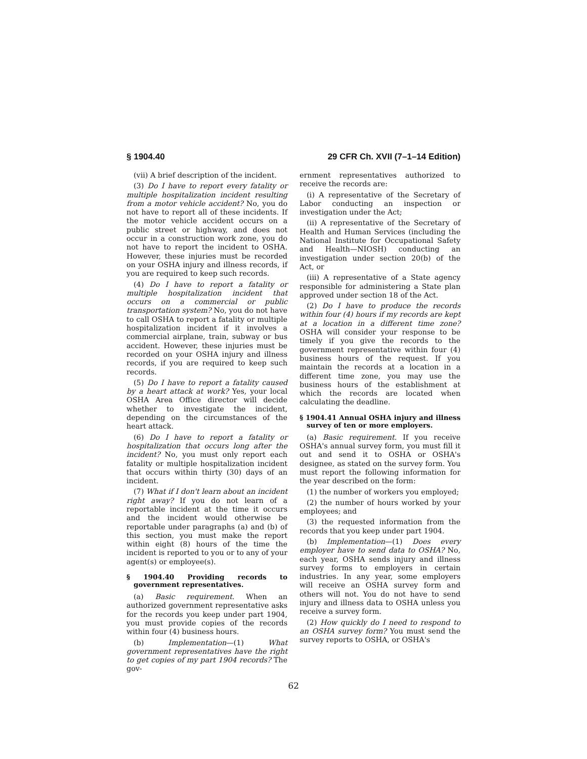§ 1904.40 29 CFR Ch. XVII (7–1–14 Edition)
(vii) A brief description of the incident.
(3) Do I have to report every fatality or multiple hospitalization incident resulting from a motor vehicle accident? No, you do not have to report all of these incidents. If the motor vehicle accident occurs on a public street or highway, and does not occur in a construction work zone, you do not have to report the incident to OSHA. However, these injuries must be recorded on your OSHA injury and illness records, if you are required to keep such records.
(4) Do I have to report a fatality or multiple hospitalization incident that occurs on a commercial or public transportation system? No, you do not have to call OSHA to report a fatality or multiple hospitalization incident if it involves a commercial airplane, train, subway or bus accident. However, these injuries must be recorded on your OSHA injury and illness records, if you are required to keep such records.
(5) Do I have to report a fatality caused by a heart attack at work? Yes, your local OSHA Area Office director will decide whether to investigate the incident, depending on the circumstances of the heart attack.
(6) Do I have to report a fatality or hospitalization that occurs long after the incident? No, you must only report each fatality or multiple hospitalization incident that occurs within thirty (30) days of an incident.
(7) What if I don't learn about an incident right away? If you do not learn of a reportable incident at the time it occurs and the incident would otherwise be reportable under paragraphs (a) and (b) of this section, you must make the report within eight (8) hours of the time the incident is reported to you or to any of your agent(s) or employee(s).
§ 1904.40 Providing records to government representatives.
(a) Basic requirement. When an authorized government representative asks for the records you keep under part 1904, you must provide copies of the records within four (4) business hours.
(b) Implementation—(1) What government representatives have the right to get copies of my part 1904 records? The gov-
ernment representatives authorized to receive the records are:
(i) A representative of the Secretary of Labor conducting an inspection or investigation under the Act;
(ii) A representative of the Secretary of Health and Human Services (including the National Institute for Occupational Safety and Health—NIOSH) conducting an investigation under section 20(b) of the Act, or
(iii) A representative of a State agency responsible for administering a State plan approved under section 18 of the Act.
(2) Do I have to produce the records within four (4) hours if my records are kept at a location in a different time zone? OSHA will consider your response to be timely if you give the records to the government representative within four (4) business hours of the request. If you maintain the records at a location in a different time zone, you may use the business hours of the establishment at which the records are located when calculating the deadline.
§ 1904.41 Annual OSHA injury and illness survey of ten or more employers.
(a) Basic requirement. If you receive OSHA's annual survey form, you must fill it out and send it to OSHA or OSHA's designee, as stated on the survey form. You must report the following information for the year described on the form:
(1) the number of workers you employed;
(2) the number of hours worked by your employees; and
(3) the requested information from the records that you keep under part 1904.
(b) Implementation—(1) Does every employer have to send data to OSHA? No, each year, OSHA sends injury and illness survey forms to employers in certain industries. In any year, some employers will receive an OSHA survey form and others will not. You do not have to send injury and illness data to OSHA unless you receive a survey form.
(2) How quickly do I need to respond to an OSHA survey form? You must send the survey reports to OSHA, or OSHA's
62